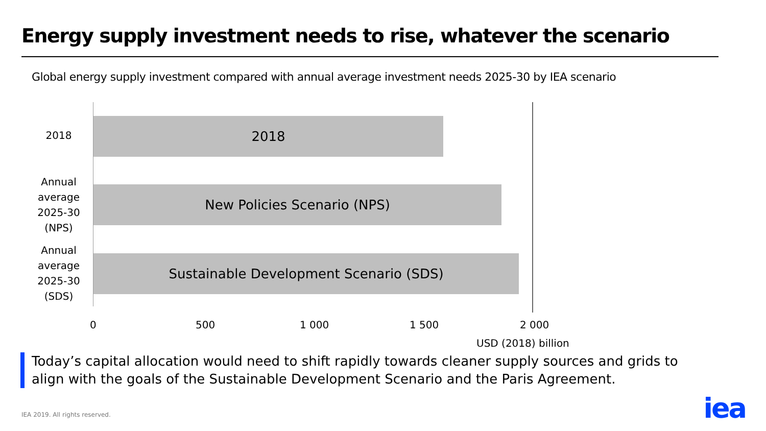Energy supply investment needs to rise, whatever the scenario
Global energy supply investment compared with annual average investment needs 2025-30 by IEA scenario
2018
2018
Annual average 2025-30 (NPS)
New Policies Scenario (NPS)
Annual average 2025-30 (SDS)
Sustainable Development Scenario (SDS)
0 500 1 000 1 500 2 000
USD (2018) billion
Today’s capital allocation would need to shift rapidly towards cleaner supply sources and grids to align with the goals of the Sustainable Development Scenario and the Paris Agreement.
IEA 2019. All rights reserved. iea